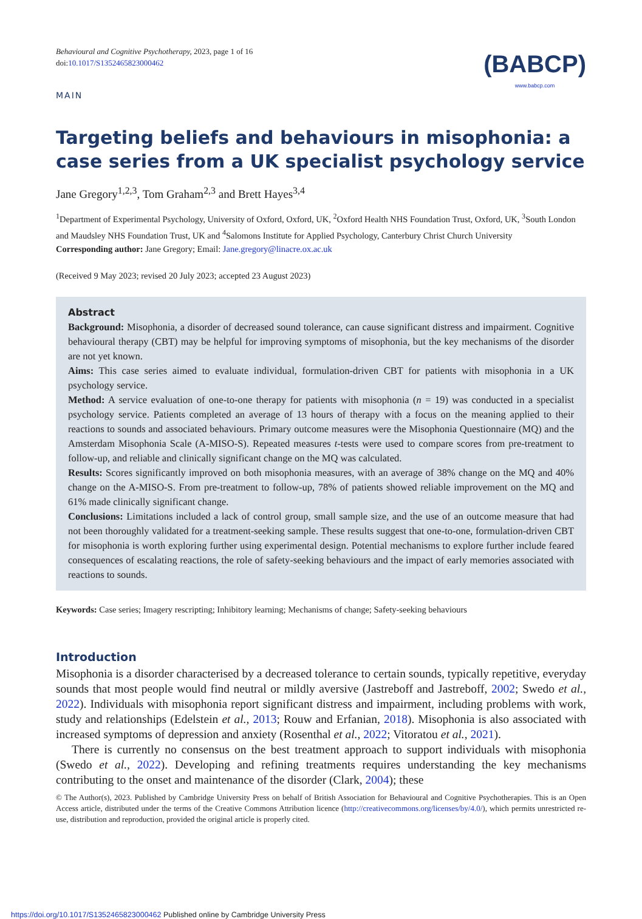Behavioural and Cognitive Psychotherapy, 2023, page 1 of 16
doi:10.1017/S1352465823000462
(BABCP)
www.babcp.com
MAIN
Targeting beliefs and behaviours in misophonia: a case series from a UK specialist psychology service
Jane Gregory<sup>1,2,3</sup>, Tom Graham<sup>2,3</sup> and Brett Hayes<sup>3,4</sup>
<sup>1</sup> Department of Experimental Psychology, University of Oxford, Oxford, UK, <sup>2</sup>Oxford Health NHS Foundation Trust, Oxford, UK, <sup>3</sup>South London and Maudsley NHS Foundation Trust, UK and <sup>4</sup>Salomons Institute for Applied Psychology, Canterbury Christ Church University
Corresponding author: Jane Gregory; Email: Jane.gregory@linacre.ox.ac.uk
(Received 9 May 2023; revised 20 July 2023; accepted 23 August 2023)
Abstract
Background: Misophonia, a disorder of decreased sound tolerance, can cause significant distress and impairment. Cognitive behavioural therapy (CBT) may be helpful for improving symptoms of misophonia, but the key mechanisms of the disorder are not yet known.
Aims: This case series aimed to evaluate individual, formulation-driven CBT for patients with misophonia in a UK psychology service.
Method: A service evaluation of one-to-one therapy for patients with misophonia (n = 19) was conducted in a specialist psychology service. Patients completed an average of 13 hours of therapy with a focus on the meaning applied to their reactions to sounds and associated behaviours. Primary outcome measures were the Misophonia Questionnaire (MQ) and the Amsterdam Misophonia Scale (A-MISO-S). Repeated measures t-tests were used to compare scores from pre-treatment to follow-up, and reliable and clinically significant change on the MQ was calculated.
Results: Scores significantly improved on both misophonia measures, with an average of 38% change on the MQ and 40% change on the A-MISO-S. From pre-treatment to follow-up, 78% of patients showed reliable improvement on the MQ and 61% made clinically significant change.
Conclusions: Limitations included a lack of control group, small sample size, and the use of an outcome measure that had not been thoroughly validated for a treatment-seeking sample. These results suggest that one-to-one, formulation-driven CBT for misophonia is worth exploring further using experimental design. Potential mechanisms to explore further include feared consequences of escalating reactions, the role of safety-seeking behaviours and the impact of early memories associated with reactions to sounds.
Keywords: Case series; Imagery rescripting; Inhibitory learning; Mechanisms of change; Safety-seeking behaviours
Introduction
Misophonia is a disorder characterised by a decreased tolerance to certain sounds, typically repetitive, everyday sounds that most people would find neutral or mildly aversive (Jastreboff and Jastreboff, 2002; Swedo et al., 2022). Individuals with misophonia report significant distress and impairment, including problems with work, study and relationships (Edelstein et al., 2013; Rouw and Erfanian, 2018). Misophonia is also associated with increased symptoms of depression and anxiety (Rosenthal et al., 2022; Vitoratou et al., 2021).
There is currently no consensus on the best treatment approach to support individuals with misophonia (Swedo et al., 2022). Developing and refining treatments requires understanding the key mechanisms contributing to the onset and maintenance of the disorder (Clark, 2004); these
© The Author(s), 2023. Published by Cambridge University Press on behalf of British Association for Behavioural and Cognitive Psychotherapies. This is an Open Access article, distributed under the terms of the Creative Commons Attribution licence (http://creativecommons.org/licenses/by/4.0/), which permits unrestricted re-use, distribution and reproduction, provided the original article is properly cited.
https://doi.org/10.1017/S1352465823000462 Published online by Cambridge University Press